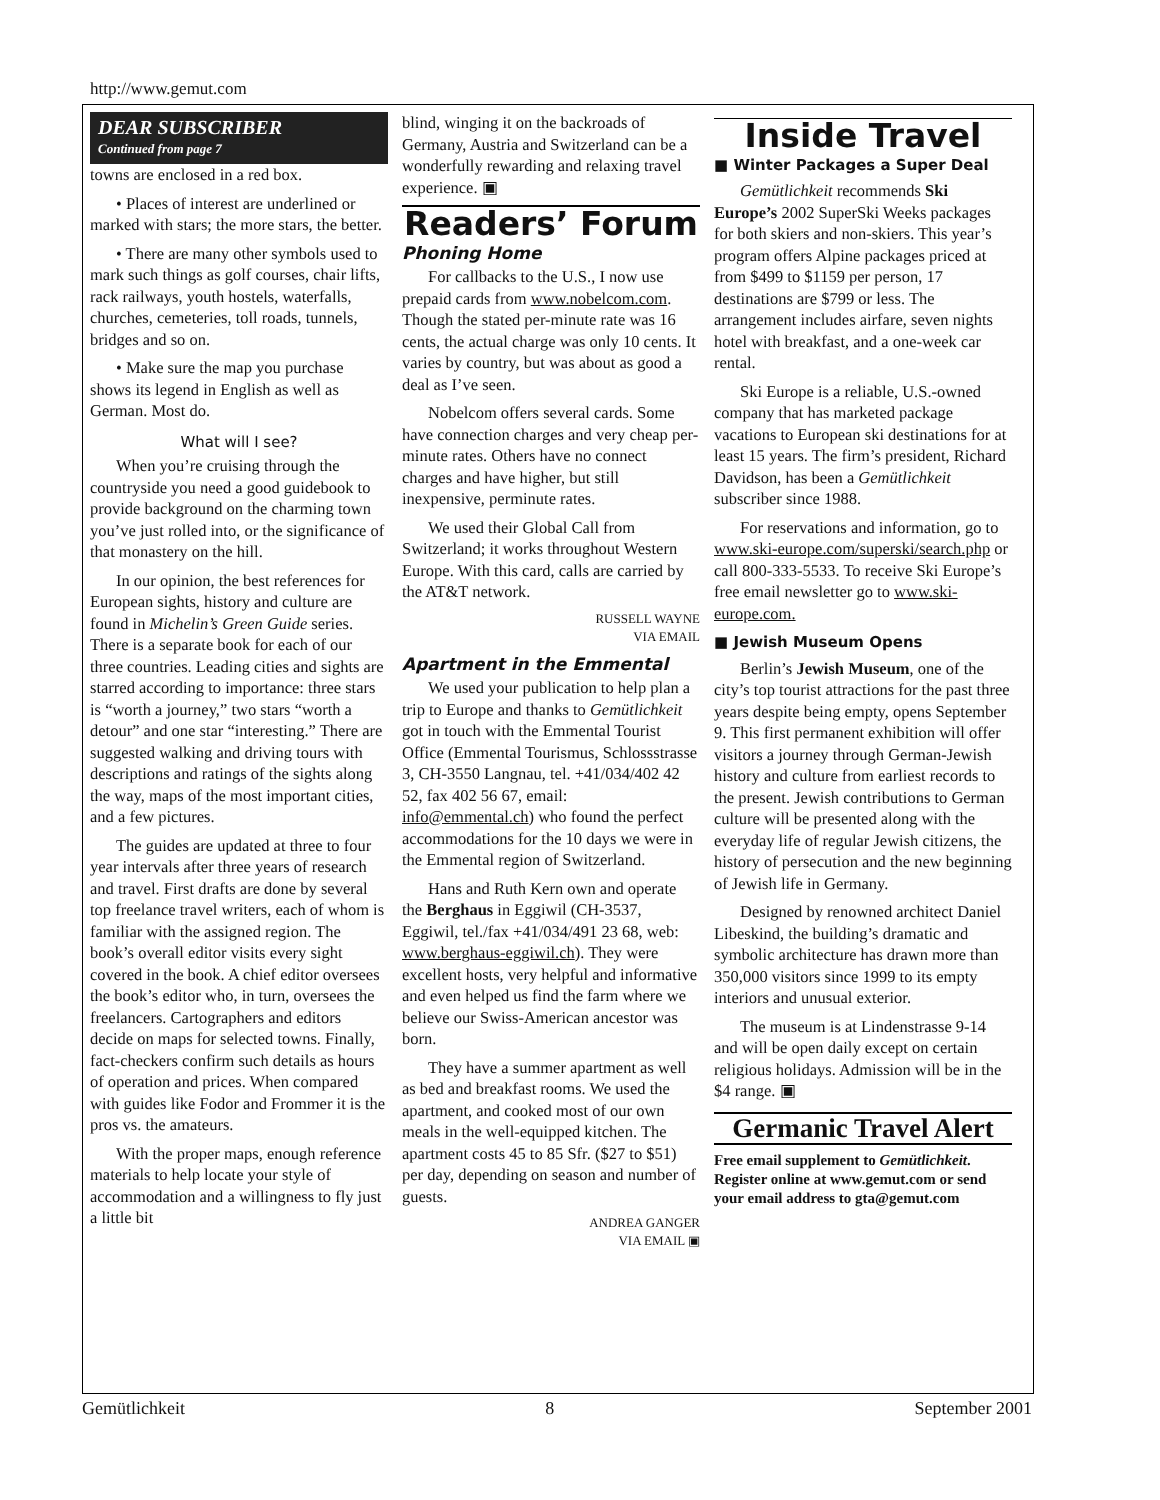http://www.gemut.com
DEAR SUBSCRIBER
Continued from page 7
towns are enclosed in a red box.
• Places of interest are underlined or marked with stars; the more stars, the better.
• There are many other symbols used to mark such things as golf courses, chair lifts, rack railways, youth hostels, waterfalls, churches, cemeteries, toll roads, tunnels, bridges and so on.
• Make sure the map you purchase shows its legend in English as well as German. Most do.
What will I see?
When you’re cruising through the countryside you need a good guidebook to provide background on the charming town you’ve just rolled into, or the significance of that monastery on the hill.
In our opinion, the best references for European sights, history and culture are found in Michelin’s Green Guide series. There is a separate book for each of our three countries. Leading cities and sights are starred according to importance: three stars is “worth a journey,” two stars “worth a detour” and one star “interesting.” There are suggested walking and driving tours with descriptions and ratings of the sights along the way, maps of the most important cities, and a few pictures.
The guides are updated at three to four year intervals after three years of research and travel. First drafts are done by several top freelance travel writers, each of whom is familiar with the assigned region. The book’s overall editor visits every sight covered in the book. A chief editor oversees the book’s editor who, in turn, oversees the freelancers. Cartographers and editors decide on maps for selected towns. Finally, fact-checkers confirm such details as hours of operation and prices. When compared with guides like Fodor and Frommer it is the pros vs. the amateurs.
With the proper maps, enough reference materials to help locate your style of accommodation and a willingness to fly just a little bit
blind, winging it on the backroads of Germany, Austria and Switzerland can be a wonderfully rewarding and relaxing travel experience. ▣
Readers’ Forum
Phoning Home
For callbacks to the U.S., I now use prepaid cards from www.nobelcom.com. Though the stated per-minute rate was 16 cents, the actual charge was only 10 cents. It varies by country, but was about as good a deal as I’ve seen.
Nobelcom offers several cards. Some have connection charges and very cheap per-minute rates. Others have no connect charges and have higher, but still inexpensive, perminute rates.
We used their Global Call from Switzerland; it works throughout Western Europe. With this card, calls are carried by the AT&T network.
RUSSELL WAYNE
VIA EMAIL
Apartment in the Emmental
We used your publication to help plan a trip to Europe and thanks to Gemütlichkeit got in touch with the Emmental Tourist Office (Emmental Tourismus, Schlossstrasse 3, CH-3550 Langnau, tel. +41/034/402 42 52, fax 402 56 67, email: info@emmental.ch) who found the perfect accommodations for the 10 days we were in the Emmental region of Switzerland.
Hans and Ruth Kern own and operate the Berghaus in Eggiwil (CH-3537, Eggiwil, tel./fax +41/034/491 23 68, web: www.berghaus-eggiwil.ch). They were excellent hosts, very helpful and informative and even helped us find the farm where we believe our Swiss-American ancestor was born.
They have a summer apartment as well as bed and breakfast rooms. We used the apartment, and cooked most of our own meals in the well-equipped kitchen. The apartment costs 45 to 85 Sfr. ($27 to $51) per day, depending on season and number of guests.
ANDREA GANGER
VIA EMAIL ▣
Inside Travel
■ Winter Packages a Super Deal
Gemütlichkeit recommends Ski Europe’s 2002 SuperSki Weeks packages for both skiers and non-skiers. This year’s program offers Alpine packages priced at from $499 to $1159 per person, 17 destinations are $799 or less. The arrangement includes airfare, seven nights hotel with breakfast, and a one-week car rental.
Ski Europe is a reliable, U.S.-owned company that has marketed package vacations to European ski destinations for at least 15 years. The firm’s president, Richard Davidson, has been a Gemütlichkeit subscriber since 1988.
For reservations and information, go to www.ski-europe.com/superski/search.php or call 800-333-5533. To receive Ski Europe’s free email newsletter go to www.ski-europe.com.
■ Jewish Museum Opens
Berlin’s Jewish Museum, one of the city’s top tourist attractions for the past three years despite being empty, opens September 9. This first permanent exhibition will offer visitors a journey through German-Jewish history and culture from earliest records to the present. Jewish contributions to German culture will be presented along with the everyday life of regular Jewish citizens, the history of persecution and the new beginning of Jewish life in Germany.
Designed by renowned architect Daniel Libeskind, the building’s dramatic and symbolic architecture has drawn more than 350,000 visitors since 1999 to its empty interiors and unusual exterior.
The museum is at Lindenstrasse 9-14 and will be open daily except on certain religious holidays. Admission will be in the $4 range. ▣
Germanic Travel Alert
Free email supplement to Gemütlichkeit. Register online at www.gemut.com or send your email address to gta@gemut.com
Gemütlichkeit 8 September 2001